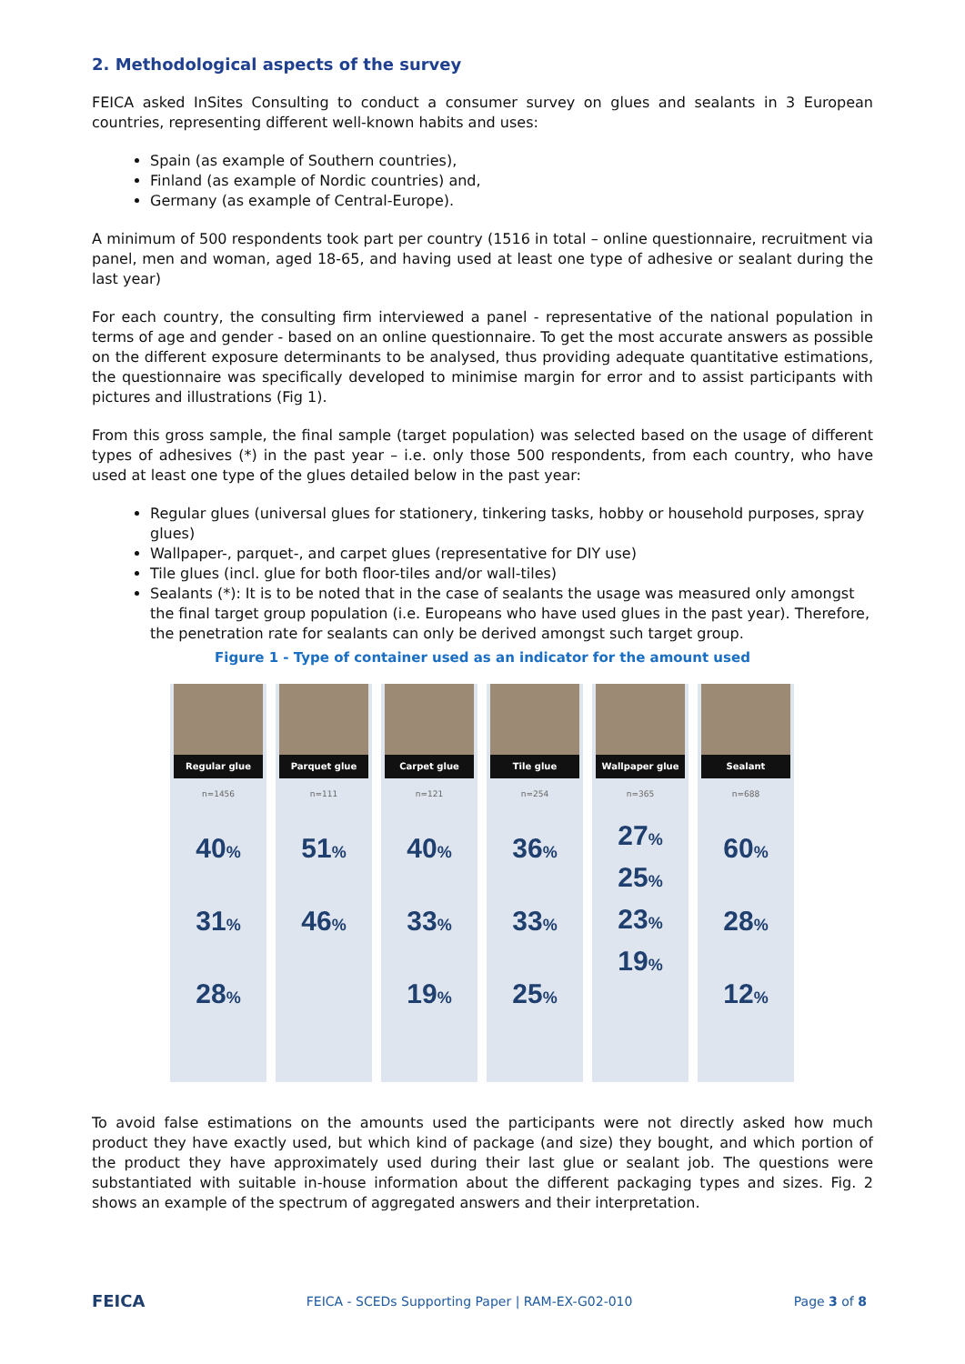2. Methodological aspects of the survey
FEICA asked InSites Consulting to conduct a consumer survey on glues and sealants in 3 European countries, representing different well-known habits and uses:
Spain (as example of Southern countries),
Finland (as example of Nordic countries) and,
Germany (as example of Central-Europe).
A minimum of 500 respondents took part per country (1516 in total – online questionnaire, recruitment via panel, men and woman, aged 18-65, and having used at least one type of adhesive or sealant during the last year)
For each country, the consulting firm interviewed a panel - representative of the national population in terms of age and gender - based on an online questionnaire. To get the most accurate answers as possible on the different exposure determinants to be analysed, thus providing adequate quantitative estimations, the questionnaire was specifically developed to minimise margin for error and to assist participants with pictures and illustrations (Fig 1).
From this gross sample, the final sample (target population) was selected based on the usage of different types of adhesives (*) in the past year – i.e. only those 500 respondents, from each country, who have used at least one type of the glues detailed below in the past year:
Regular glues (universal glues for stationery, tinkering tasks, hobby or household purposes, spray glues)
Wallpaper-, parquet-, and carpet glues (representative for DIY use)
Tile glues (incl. glue for both floor-tiles and/or wall-tiles)
Sealants (*): It is to be noted that in the case of sealants the usage was measured only amongst the final target group population (i.e. Europeans who have used glues in the past year). Therefore, the penetration rate for sealants can only be derived amongst such target group.
Figure 1 - Type of container used as an indicator for the amount used
Regular glue
n=1456
40%
31%
28%
Parquet glue
n=111
51%
46%
Carpet glue
n=121
40%
33%
19%
Tile glue
n=254
36%
33%
25%
Wallpaper glue
n=365
27%
25%
23%
19%
Sealant
n=688
60%
28%
12%
To avoid false estimations on the amounts used the participants were not directly asked how much product they have exactly used, but which kind of package (and size) they bought, and which portion of the product they have approximately used during their last glue or sealant job. The questions were substantiated with suitable in-house information about the different packaging types and sizes. Fig. 2 shows an example of the spectrum of aggregated answers and their interpretation.
FEICA FEICA - SCEDs Supporting Paper | RAM-EX-G02-010 Page 3 of 8